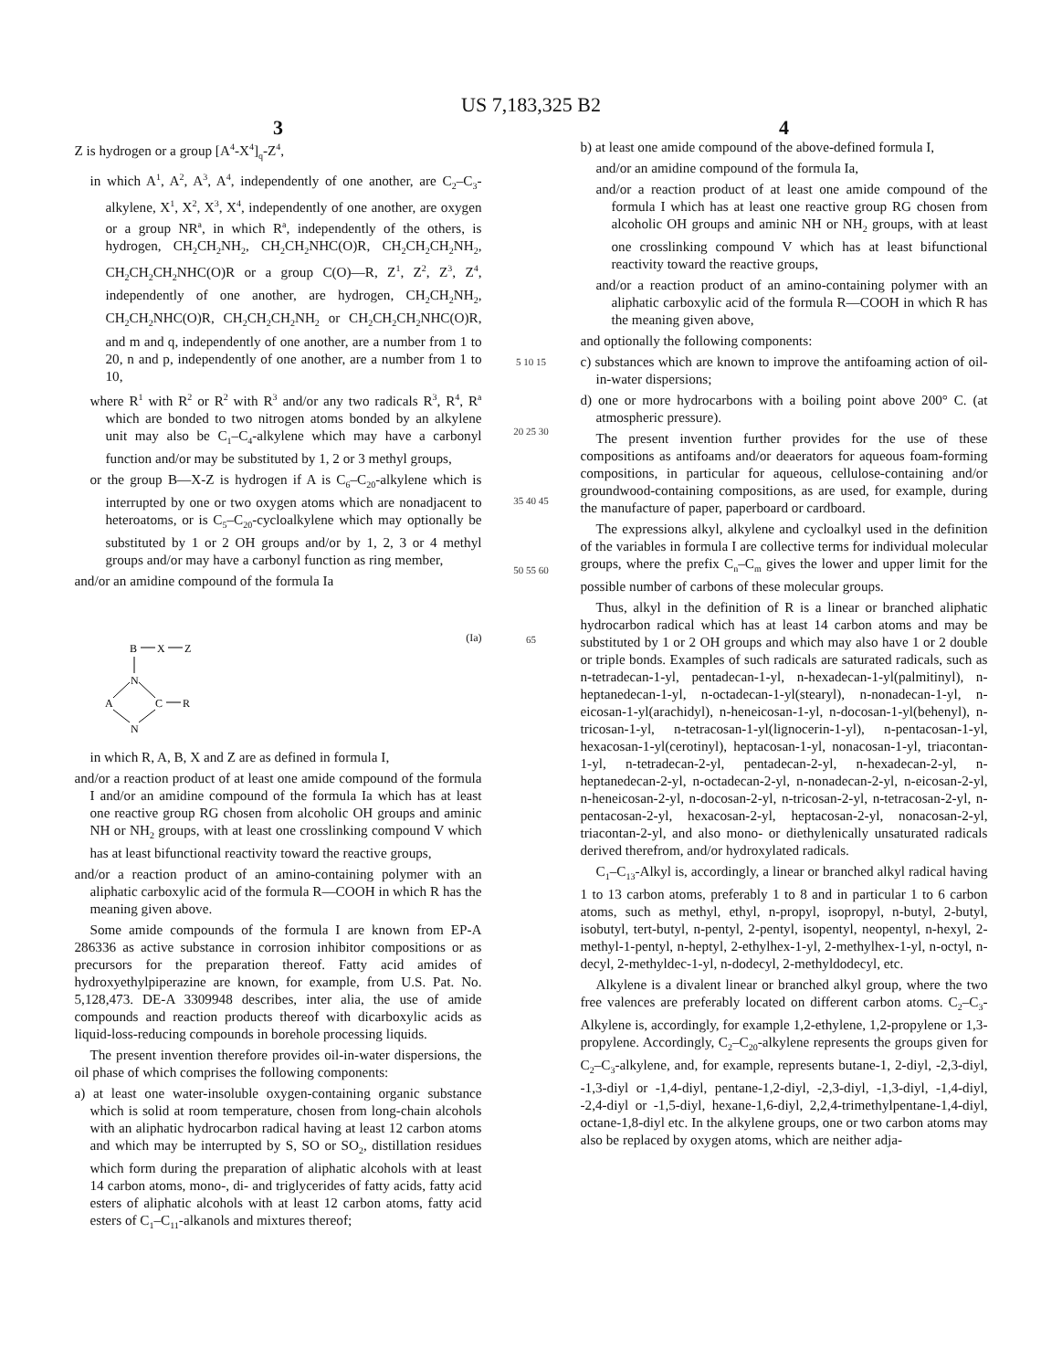US 7,183,325 B2
3
Z is hydrogen or a group [A<sup>4</sup>-X<sup>4</sup>]<sub>q</sub>-Z<sup>4</sup>,
in which A<sup>1</sup>, A<sup>2</sup>, A<sup>3</sup>, A<sup>4</sup>, independently of one another, are C<sub>2</sub>–C<sub>3</sub>-alkylene, X<sup>1</sup>, X<sup>2</sup>, X<sup>3</sup>, X<sup>4</sup>, independently of one another, are oxygen or a group NR<sup>a</sup>, in which R<sup>a</sup>, independently of the others, is hydrogen, CH<sub>2</sub>CH<sub>2</sub>NH<sub>2</sub>, CH<sub>2</sub>CH<sub>2</sub>NHC(O)R, CH<sub>2</sub>CH<sub>2</sub>CH<sub>2</sub>NH<sub>2</sub>, CH<sub>2</sub>CH<sub>2</sub>CH<sub>2</sub>NHC(O)R or a group C(O)—R, Z<sup>1</sup>, Z<sup>2</sup>, Z<sup>3</sup>, Z<sup>4</sup>, independently of one another, are hydrogen, CH<sub>2</sub>CH<sub>2</sub>NH<sub>2</sub>, CH<sub>2</sub>CH<sub>2</sub>NHC(O)R, CH<sub>2</sub>CH<sub>2</sub>CH<sub>2</sub>NH<sub>2</sub> or CH<sub>2</sub>CH<sub>2</sub>CH<sub>2</sub>NHC(O)R, and m and q, independently of one another, are a number from 1 to 20, n and p, independently of one another, are a number from 1 to 10,
where R<sup>1</sup> with R<sup>2</sup> or R<sup>2</sup> with R<sup>3</sup> and/or any two radicals R<sup>3</sup>, R<sup>4</sup>, R<sup>a</sup> which are bonded to two nitrogen atoms bonded by an alkylene unit may also be C<sub>1</sub>–C<sub>4</sub>-alkylene which may have a carbonyl function and/or may be substituted by 1, 2 or 3 methyl groups,
or the group B—X-Z is hydrogen if A is C<sub>6</sub>–C<sub>20</sub>-alkylene which is interrupted by one or two oxygen atoms which are nonadjacent to heteroatoms, or is C<sub>5</sub>–C<sub>20</sub>-cycloalkylene which may optionally be substituted by 1 or 2 OH groups and/or by 1, 2, 3 or 4 methyl groups and/or may have a carbonyl function as ring member,
and/or an amidine compound of the formula Ia
(Ia)
B
X
Z
N
A
C
R
N
in which R, A, B, X and Z are as defined in formula I,
and/or a reaction product of at least one amide compound of the formula I and/or an amidine compound of the formula Ia which has at least one reactive group RG chosen from alcoholic OH groups and aminic NH or NH<sub>2</sub> groups, with at least one crosslinking compound V which has at least bifunctional reactivity toward the reactive groups,
and/or a reaction product of an amino-containing polymer with an aliphatic carboxylic acid of the formula R—COOH in which R has the meaning given above.
Some amide compounds of the formula I are known from EP-A 286336 as active substance in corrosion inhibitor compositions or as precursors for the preparation thereof. Fatty acid amides of hydroxyethylpiperazine are known, for example, from U.S. Pat. No. 5,128,473. DE-A 3309948 describes, inter alia, the use of amide compounds and reaction products thereof with dicarboxylic acids as liquid-loss-reducing compounds in borehole processing liquids.
The present invention therefore provides oil-in-water dispersions, the oil phase of which comprises the following components:
a) at least one water-insoluble oxygen-containing organic substance which is solid at room temperature, chosen from long-chain alcohols with an aliphatic hydrocarbon radical having at least 12 carbon atoms and which may be interrupted by S, SO or SO<sub>2</sub>, distillation residues which form during the preparation of aliphatic alcohols with at least 14 carbon atoms, mono-, di- and triglycerides of fatty acids, fatty acid esters of aliphatic alcohols with at least 12 carbon atoms, fatty acid esters of C<sub>1</sub>–C<sub>11</sub>-alkanols and mixtures thereof;
5 10 15 20 25 30 35 40 45 50 55 60 65
4
b) at least one amide compound of the above-defined formula I,
and/or an amidine compound of the formula Ia,
and/or a reaction product of at least one amide compound of the formula I which has at least one reactive group RG chosen from alcoholic OH groups and aminic NH or NH<sub>2</sub> groups, with at least one crosslinking compound V which has at least bifunctional reactivity toward the reactive groups,
and/or a reaction product of an amino-containing polymer with an aliphatic carboxylic acid of the formula R—COOH in which R has the meaning given above,
and optionally the following components:
c) substances which are known to improve the antifoaming action of oil-in-water dispersions;
d) one or more hydrocarbons with a boiling point above 200° C. (at atmospheric pressure).
The present invention further provides for the use of these compositions as antifoams and/or deaerators for aqueous foam-forming compositions, in particular for aqueous, cellulose-containing and/or groundwood-containing compositions, as are used, for example, during the manufacture of paper, paperboard or cardboard.
The expressions alkyl, alkylene and cycloalkyl used in the definition of the variables in formula I are collective terms for individual molecular groups, where the prefix C<sub>n</sub>–C<sub>m</sub> gives the lower and upper limit for the possible number of carbons of these molecular groups.
Thus, alkyl in the definition of R is a linear or branched aliphatic hydrocarbon radical which has at least 14 carbon atoms and may be substituted by 1 or 2 OH groups and which may also have 1 or 2 double or triple bonds. Examples of such radicals are saturated radicals, such as n-tetradecan-1-yl, pentadecan-1-yl, n-hexadecan-1-yl(palmitinyl), n-heptanedecan-1-yl, n-octadecan-1-yl(stearyl), n-nonadecan-1-yl, n-eicosan-1-yl(arachidyl), n-heneicosan-1-yl, n-docosan-1-yl(behenyl), n-tricosan-1-yl, n-tetracosan-1-yl(lignocerin-1-yl), n-pentacosan-1-yl, hexacosan-1-yl(cerotinyl), heptacosan-1-yl, nonacosan-1-yl, triacontan-1-yl, n-tetradecan-2-yl, pentadecan-2-yl, n-hexadecan-2-yl, n-heptanedecan-2-yl, n-octadecan-2-yl, n-nonadecan-2-yl, n-eicosan-2-yl, n-heneicosan-2-yl, n-docosan-2-yl, n-tricosan-2-yl, n-tetracosan-2-yl, n-pentacosan-2-yl, hexacosan-2-yl, heptacosan-2-yl, nonacosan-2-yl, triacontan-2-yl, and also mono- or diethylenically unsaturated radicals derived therefrom, and/or hydroxylated radicals.
C<sub>1</sub>–C<sub>13</sub>-Alkyl is, accordingly, a linear or branched alkyl radical having 1 to 13 carbon atoms, preferably 1 to 8 and in particular 1 to 6 carbon atoms, such as methyl, ethyl, n-propyl, isopropyl, n-butyl, 2-butyl, isobutyl, tert-butyl, n-pentyl, 2-pentyl, isopentyl, neopentyl, n-hexyl, 2-methyl-1-pentyl, n-heptyl, 2-ethylhex-1-yl, 2-methylhex-1-yl, n-octyl, n-decyl, 2-methyldec-1-yl, n-dodecyl, 2-methyldodecyl, etc.
Alkylene is a divalent linear or branched alkyl group, where the two free valences are preferably located on different carbon atoms. C<sub>2</sub>–C<sub>3</sub>-Alkylene is, accordingly, for example 1,2-ethylene, 1,2-propylene or 1,3-propylene. Accordingly, C<sub>2</sub>–C<sub>20</sub>-alkylene represents the groups given for C<sub>2</sub>–C<sub>3</sub>-alkylene, and, for example, represents butane-1, 2-diyl, -2,3-diyl, -1,3-diyl or -1,4-diyl, pentane-1,2-diyl, -2,3-diyl, -1,3-diyl, -1,4-diyl, -2,4-diyl or -1,5-diyl, hexane-1,6-diyl, 2,2,4-trimethylpentane-1,4-diyl, octane-1,8-diyl etc. In the alkylene groups, one or two carbon atoms may also be replaced by oxygen atoms, which are neither adja-